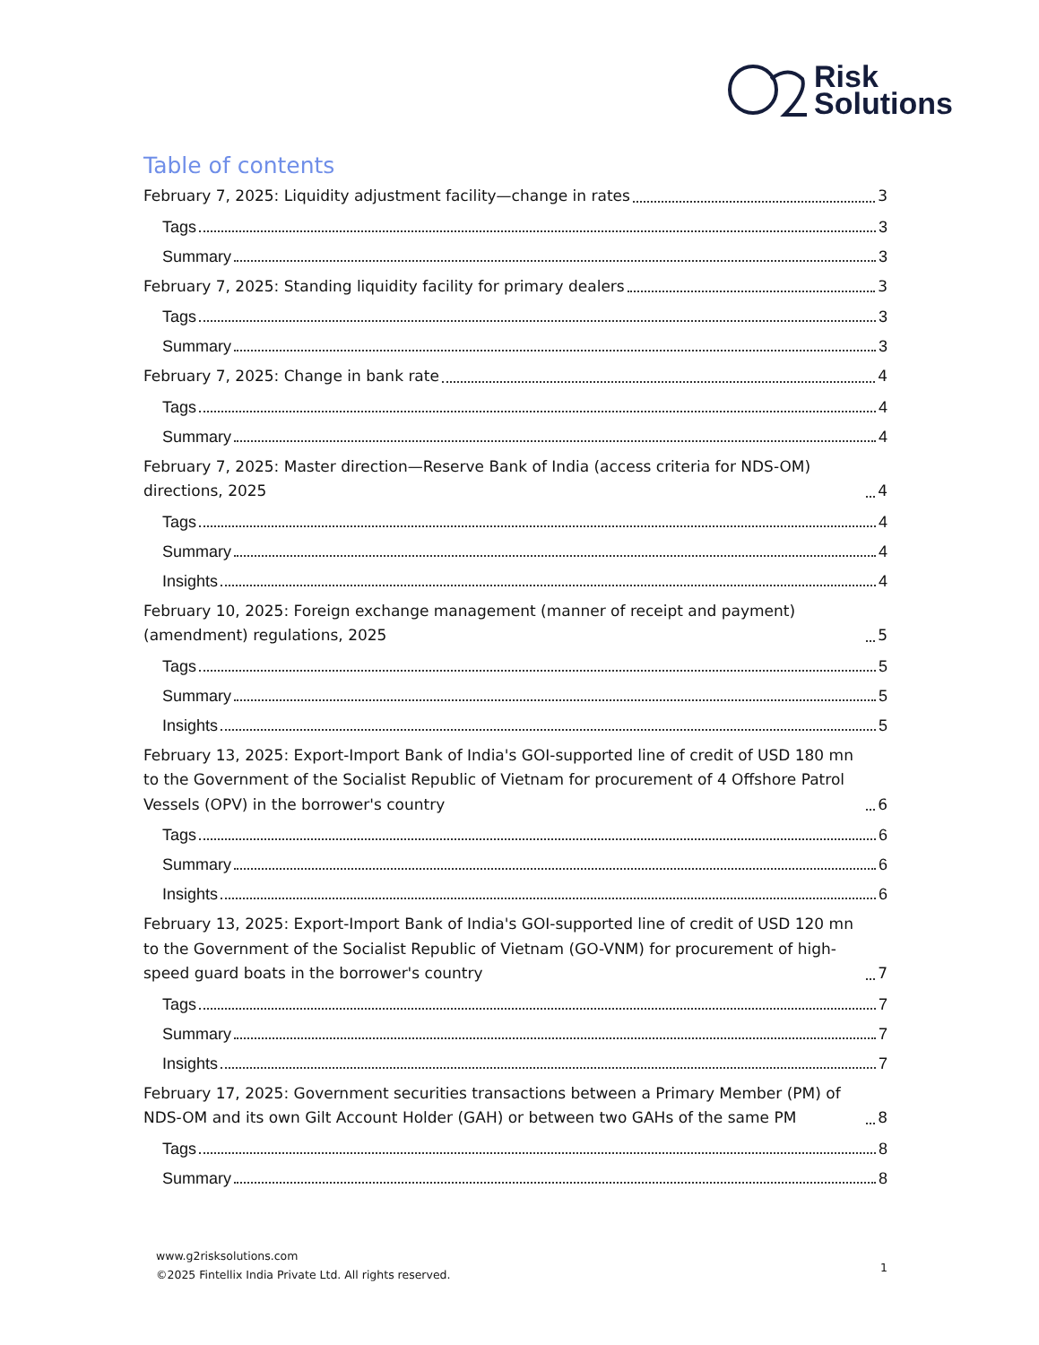Risk
Solutions
Table of contents
February 7, 2025: Liquidity adjustment facility—change in rates 3
Tags 3
Summary 3
February 7, 2025: Standing liquidity facility for primary dealers 3
Tags 3
Summary 3
February 7, 2025: Change in bank rate 4
Tags 4
Summary 4
February 7, 2025: Master direction—Reserve Bank of India (access criteria for NDS-OM) directions, 2025 4
Tags 4
Summary 4
Insights 4
February 10, 2025: Foreign exchange management (manner of receipt and payment) (amendment) regulations, 2025 5
Tags 5
Summary 5
Insights 5
February 13, 2025: Export-Import Bank of India's GOI-supported line of credit of USD 180 mn to the Government of the Socialist Republic of Vietnam for procurement of 4 Offshore Patrol Vessels (OPV) in the borrower's country 6
Tags 6
Summary 6
Insights 6
February 13, 2025: Export-Import Bank of India's GOI-supported line of credit of USD 120 mn to the Government of the Socialist Republic of Vietnam (GO-VNM) for procurement of high-speed guard boats in the borrower's country 7
Tags 7
Summary 7
Insights 7
February 17, 2025: Government securities transactions between a Primary Member (PM) of NDS-OM and its own Gilt Account Holder (GAH) or between two GAHs of the same PM 8
Tags 8
Summary 8
www.g2risksolutions.com
©2025 Fintellix India Private Ltd. All rights reserved.
1